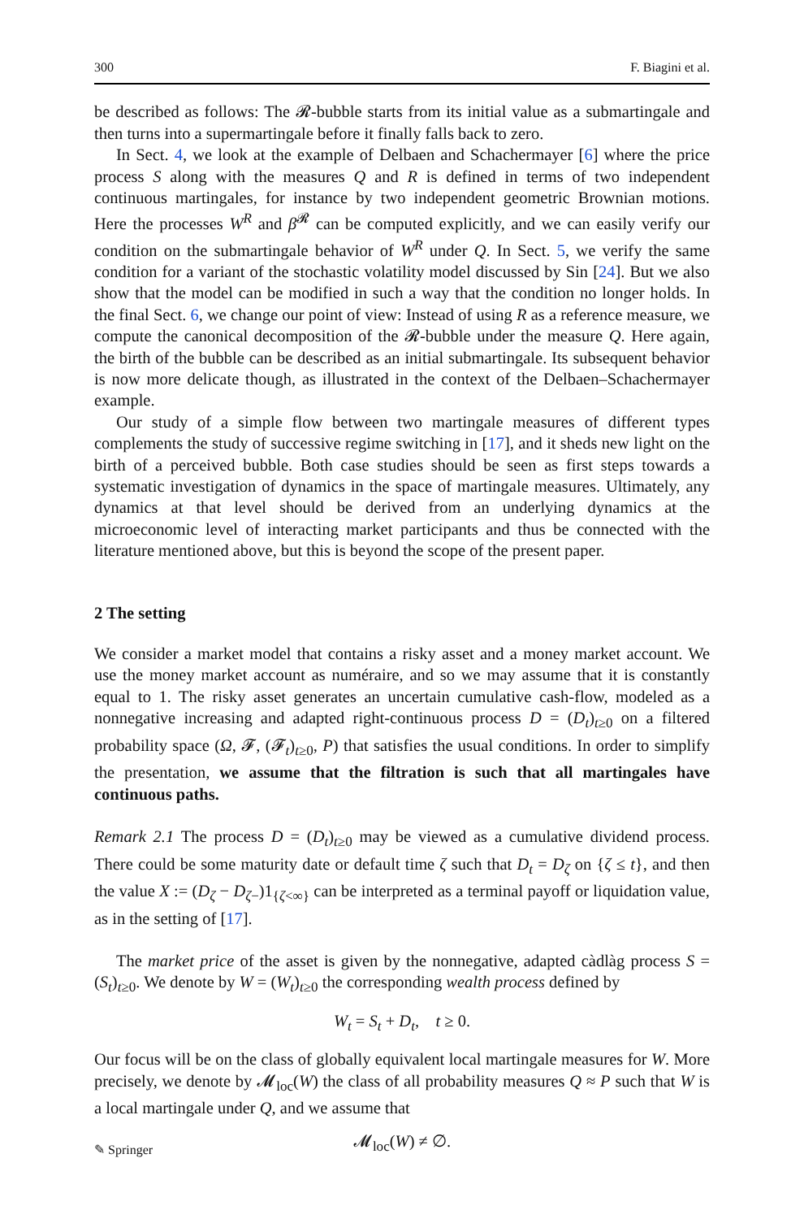300 F. Biagini et al.
be described as follows: The 𝓡-bubble starts from its initial value as a submartingale and then turns into a supermartingale before it finally falls back to zero.
In Sect. 4, we look at the example of Delbaen and Schachermayer [6] where the price process S along with the measures Q and R is defined in terms of two independent continuous martingales, for instance by two independent geometric Brownian motions. Here the processes W<sup>R</sup> and β<sup>𝓡</sup> can be computed explicitly, and we can easily verify our condition on the submartingale behavior of W<sup>R</sup> under Q. In Sect. 5, we verify the same condition for a variant of the stochastic volatility model discussed by Sin [24]. But we also show that the model can be modified in such a way that the condition no longer holds. In the final Sect. 6, we change our point of view: Instead of using R as a reference measure, we compute the canonical decomposition of the 𝓡-bubble under the measure Q. Here again, the birth of the bubble can be described as an initial submartingale. Its subsequent behavior is now more delicate though, as illustrated in the context of the Delbaen–Schachermayer example.
Our study of a simple flow between two martingale measures of different types complements the study of successive regime switching in [17], and it sheds new light on the birth of a perceived bubble. Both case studies should be seen as first steps towards a systematic investigation of dynamics in the space of martingale measures. Ultimately, any dynamics at that level should be derived from an underlying dynamics at the microeconomic level of interacting market participants and thus be connected with the literature mentioned above, but this is beyond the scope of the present paper.
2 The setting
We consider a market model that contains a risky asset and a money market account. We use the money market account as numéraire, and so we may assume that it is constantly equal to 1. The risky asset generates an uncertain cumulative cash-flow, modeled as a nonnegative increasing and adapted right-continuous process D = (D<sub>t</sub>)<sub>t≥0</sub> on a filtered probability space (Ω, 𝓕, (𝓕<sub>t</sub>)<sub>t≥0</sub>, P) that satisfies the usual conditions. In order to simplify the presentation, we assume that the filtration is such that all martingales have continuous paths.
Remark 2.1 The process D = (D<sub>t</sub>)<sub>t≥0</sub> may be viewed as a cumulative dividend process. There could be some maturity date or default time ζ such that D<sub>t</sub> = D<sub>ζ</sub> on {ζ ≤ t}, and then the value X := (D<sub>ζ</sub> − D<sub>ζ−</sub>)1<sub>{ζ<∞}</sub> can be interpreted as a terminal payoff or liquidation value, as in the setting of [17].
The market price of the asset is given by the nonnegative, adapted càdlàg process S = (S<sub>t</sub>)<sub>t≥0</sub>. We denote by W = (W<sub>t</sub>)<sub>t≥0</sub> the corresponding wealth process defined by
W<sub>t</sub> = S<sub>t</sub> + D<sub>t</sub>, t ≥ 0.
Our focus will be on the class of globally equivalent local martingale measures for W. More precisely, we denote by 𝓜<sub>loc</sub>(W) the class of all probability measures Q ≈ P such that W is a local martingale under Q, and we assume that
𝓜<sub>loc</sub>(W) ≠ ∅.
✎ Springer